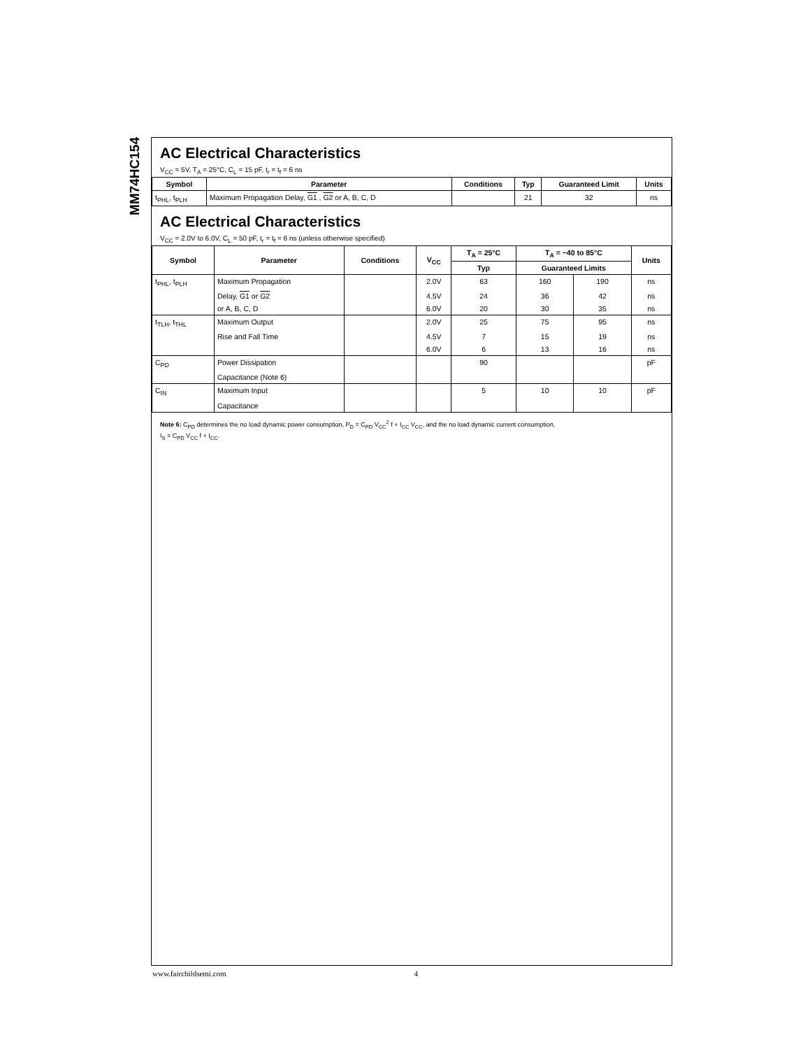MM74HC154
AC Electrical Characteristics
V<sub>CC</sub> = 5V, T<sub>A</sub> = 25°C, C<sub>L</sub> = 15 pF, t<sub>r</sub> = t<sub>f</sub> = 6 ns
| Symbol | Parameter | Conditions | Typ | Guaranteed Limit | Units |
| --- | --- | --- | --- | --- | --- |
| t<sub>PHL</sub>, t<sub>PLH</sub> | Maximum Propagation Delay, G1 , G2 or A, B, C, D | | 21 | 32 | ns |
AC Electrical Characteristics
V<sub>CC</sub> = 2.0V to 6.0V, C<sub>L</sub> = 50 pF, t<sub>r</sub> = t<sub>f</sub> = 6 ns (unless otherwise specified)
| Symbol | Parameter | Conditions | V<sub>CC</sub> | T<sub>A</sub> = 25°C | T<sub>A</sub> = −40 to 85°C | | Units |
| --- | --- | --- | --- | --- | --- | --- | --- |
| | | | | Typ | Guaranteed Limits | | |
| t<sub>PHL</sub>, t<sub>PLH</sub> | Maximum Propagation | | 2.0V | 63 | 160 | 190 | ns |
| | Delay, G1 or G2 | | 4.5V | 24 | 36 | 42 | ns |
| | or A, B, C, D | | 6.0V | 20 | 30 | 35 | ns |
| t<sub>TLH</sub>, t<sub>THL</sub> | Maximum Output | | 2.0V | 25 | 75 | 95 | ns |
| | Rise and Fall Time | | 4.5V | 7 | 15 | 19 | ns |
| | | | 6.0V | 6 | 13 | 16 | ns |
| C<sub>PD</sub> | Power Dissipation | | | 90 | | | pF |
| | Capacitance (Note 6) | | | | | | |
| C<sub>IN</sub> | Maximum Input | | | 5 | 10 | 10 | pF |
| | Capacitance | | | | | | |
Note 6: C<sub>PD</sub> determines the no load dynamic power consumption, P<sub>D</sub> = C<sub>PD</sub> V<sub>CC</sub><sup>2</sup> f + I<sub>CC</sub> V<sub>CC</sub>, and the no load dynamic current consumption,
I<sub>S</sub> = C<sub>PD</sub> V<sub>CC</sub> f + I<sub>CC</sub>.
www.fairchildsemi.com 4